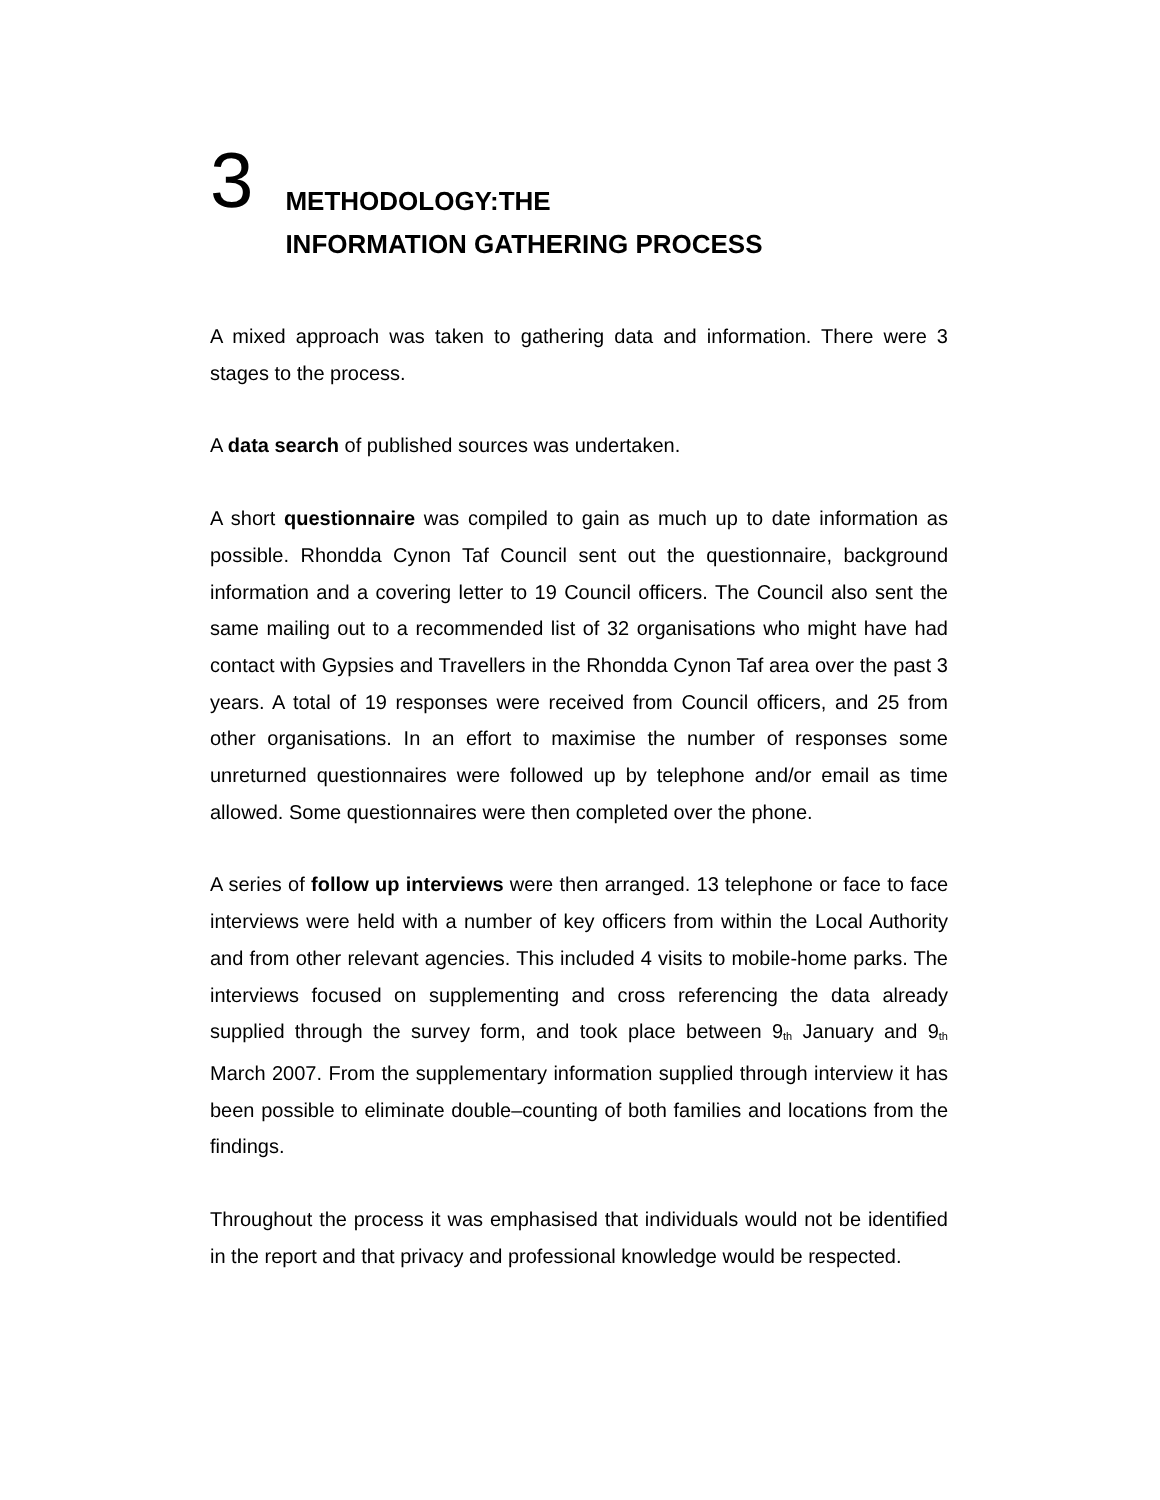3
METHODOLOGY:THE
INFORMATION GATHERING PROCESS
A mixed approach was taken to gathering data and information. There were 3 stages to the process.
A data search of published sources was undertaken.
A short questionnaire was compiled to gain as much up to date information as possible. Rhondda Cynon Taf Council sent out the questionnaire, background information and a covering letter to 19 Council officers. The Council also sent the same mailing out to a recommended list of 32 organisations who might have had contact with Gypsies and Travellers in the Rhondda Cynon Taf area over the past 3 years. A total of 19 responses were received from Council officers, and 25 from other organisations. In an effort to maximise the number of responses some unreturned questionnaires were followed up by telephone and/or email as time allowed. Some questionnaires were then completed over the phone.
A series of follow up interviews were then arranged. 13 telephone or face to face interviews were held with a number of key officers from within the Local Authority and from other relevant agencies. This included 4 visits to mobile-home parks. The interviews focused on supplementing and cross referencing the data already supplied through the survey form, and took place between 9<sub>th</sub> January and 9<sub>th</sub> March 2007. From the supplementary information supplied through interview it has been possible to eliminate double–counting of both families and locations from the findings.
Throughout the process it was emphasised that individuals would not be identified in the report and that privacy and professional knowledge would be respected.